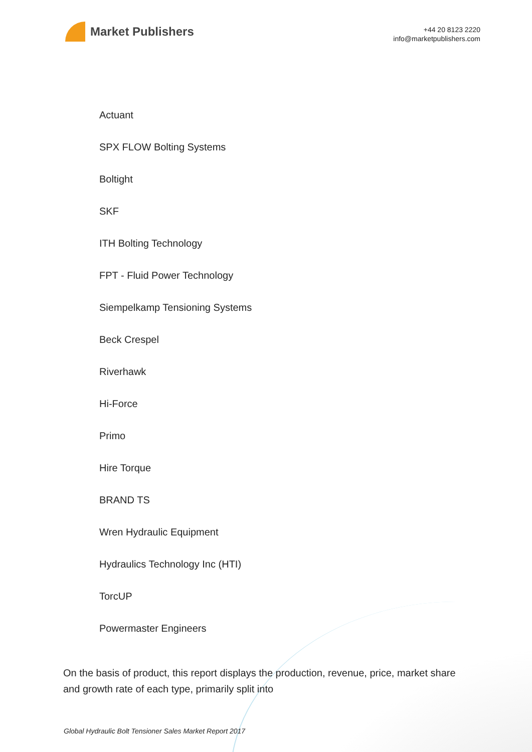Market Publishers
+44 20 8123 2220
info@marketpublishers.com
Actuant
SPX FLOW Bolting Systems
Boltight
SKF
ITH Bolting Technology
FPT - Fluid Power Technology
Siempelkamp Tensioning Systems
Beck Crespel
Riverhawk
Hi-Force
Primo
Hire Torque
BRAND TS
Wren Hydraulic Equipment
Hydraulics Technology Inc (HTI)
TorcUP
Powermaster Engineers
On the basis of product, this report displays the production, revenue, price, market share and growth rate of each type, primarily split into
Global Hydraulic Bolt Tensioner Sales Market Report 2017